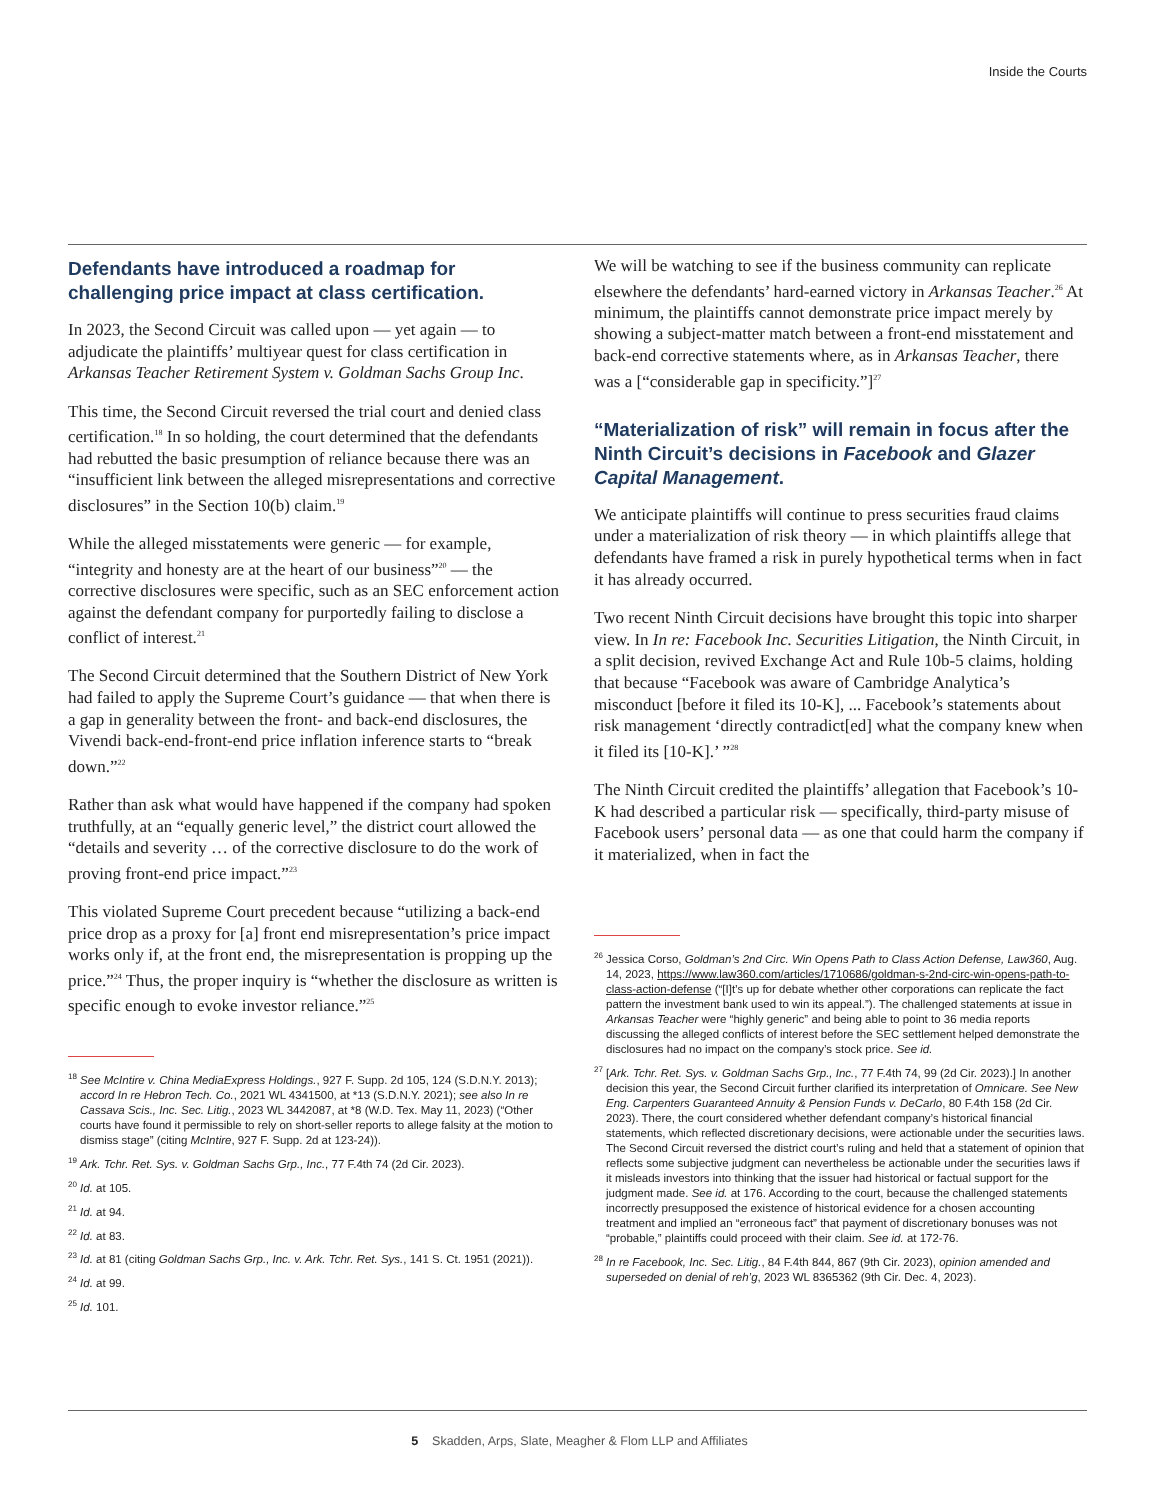Inside the Courts
Defendants have introduced a roadmap for challenging price impact at class certification.
In 2023, the Second Circuit was called upon — yet again — to adjudicate the plaintiffs’ multiyear quest for class certification in Arkansas Teacher Retirement System v. Goldman Sachs Group Inc.
This time, the Second Circuit reversed the trial court and denied class certification.<sup>18</sup> In so holding, the court determined that the defendants had rebutted the basic presumption of reliance because there was an “insufficient link between the alleged misrepresentations and corrective disclosures” in the Section 10(b) claim.<sup>19</sup>
While the alleged misstatements were generic — for example, “integrity and honesty are at the heart of our business”<sup>20</sup> — the corrective disclosures were specific, such as an SEC enforcement action against the defendant company for purportedly failing to disclose a conflict of interest.<sup>21</sup>
The Second Circuit determined that the Southern District of New York had failed to apply the Supreme Court’s guidance — that when there is a gap in generality between the front- and back-end disclosures, the Vivendi back-end-front-end price inflation inference starts to “break down.”<sup>22</sup>
Rather than ask what would have happened if the company had spoken truthfully, at an “equally generic level,” the district court allowed the “details and severity … of the corrective disclosure to do the work of proving front-end price impact.”<sup>23</sup>
This violated Supreme Court precedent because “utilizing a back-end price drop as a proxy for [a] front end misrepresentation’s price impact works only if, at the front end, the misrepresentation is propping up the price.”<sup>24</sup> Thus, the proper inquiry is “whether the disclosure as written is specific enough to evoke investor reliance.”<sup>25</sup>
<sup>18</sup> See McIntire v. China MediaExpress Holdings., 927 F. Supp. 2d 105, 124 (S.D.N.Y. 2013); accord In re Hebron Tech. Co., 2021 WL 4341500, at *13 (S.D.N.Y. 2021); see also In re Cassava Scis., Inc. Sec. Litig., 2023 WL 3442087, at *8 (W.D. Tex. May 11, 2023) (“Other courts have found it permissible to rely on short-seller reports to allege falsity at the motion to dismiss stage” (citing McIntire, 927 F. Supp. 2d at 123-24)).
<sup>19</sup> Ark. Tchr. Ret. Sys. v. Goldman Sachs Grp., Inc., 77 F.4th 74 (2d Cir. 2023).
<sup>20</sup> Id. at 105.
<sup>21</sup> Id. at 94.
<sup>22</sup> Id. at 83.
<sup>23</sup> Id. at 81 (citing Goldman Sachs Grp., Inc. v. Ark. Tchr. Ret. Sys., 141 S. Ct. 1951 (2021)).
<sup>24</sup> Id. at 99.
<sup>25</sup> Id. 101.
We will be watching to see if the business community can replicate elsewhere the defendants’ hard-earned victory in Arkansas Teacher.<sup>26</sup> At minimum, the plaintiffs cannot demonstrate price impact merely by showing a subject-matter match between a front-end misstatement and back-end corrective statements where, as in Arkansas Teacher, there was a [“considerable gap in specificity.”]<sup>27</sup>
“Materialization of risk” will remain in focus after the Ninth Circuit’s decisions in Facebook and Glazer Capital Management.
We anticipate plaintiffs will continue to press securities fraud claims under a materialization of risk theory — in which plaintiffs allege that defendants have framed a risk in purely hypothetical terms when in fact it has already occurred.
Two recent Ninth Circuit decisions have brought this topic into sharper view. In In re: Facebook Inc. Securities Litigation, the Ninth Circuit, in a split decision, revived Exchange Act and Rule 10b-5 claims, holding that because “Facebook was aware of Cambridge Analytica’s misconduct [before it filed its 10-K], ... Facebook’s statements about risk management ‘directly contradict[ed] what the company knew when it filed its [10-K].’ ”<sup>28</sup>
The Ninth Circuit credited the plaintiffs’ allegation that Facebook’s 10-K had described a particular risk — specifically, third-party misuse of Facebook users’ personal data — as one that could harm the company if it materialized, when in fact the
<sup>26</sup> Jessica Corso, Goldman’s 2nd Circ. Win Opens Path to Class Action Defense, Law360, Aug. 14, 2023, https://www.law360.com/articles/1710686/goldman-s-2nd-circ-win-opens-path-to-class-action-defense (“[I]t’s up for debate whether other corporations can replicate the fact pattern the investment bank used to win its appeal.”). The challenged statements at issue in Arkansas Teacher were “highly generic” and being able to point to 36 media reports discussing the alleged conflicts of interest before the SEC settlement helped demonstrate the disclosures had no impact on the company’s stock price. See id.
<sup>27</sup> [Ark. Tchr. Ret. Sys. v. Goldman Sachs Grp., Inc., 77 F.4th 74, 99 (2d Cir. 2023).] In another decision this year, the Second Circuit further clarified its interpretation of Omnicare. See New Eng. Carpenters Guaranteed Annuity & Pension Funds v. DeCarlo, 80 F.4th 158 (2d Cir. 2023). There, the court considered whether defendant company’s historical financial statements, which reflected discretionary decisions, were actionable under the securities laws. The Second Circuit reversed the district court’s ruling and held that a statement of opinion that reflects some subjective judgment can nevertheless be actionable under the securities laws if it misleads investors into thinking that the issuer had historical or factual support for the judgment made. See id. at 176. According to the court, because the challenged statements incorrectly presupposed the existence of historical evidence for a chosen accounting treatment and implied an “erroneous fact” that payment of discretionary bonuses was not “probable,” plaintiffs could proceed with their claim. See id. at 172-76.
<sup>28</sup> In re Facebook, Inc. Sec. Litig., 84 F.4th 844, 867 (9th Cir. 2023), opinion amended and superseded on denial of reh’g, 2023 WL 8365362 (9th Cir. Dec. 4, 2023).
5 Skadden, Arps, Slate, Meagher & Flom LLP and Affiliates